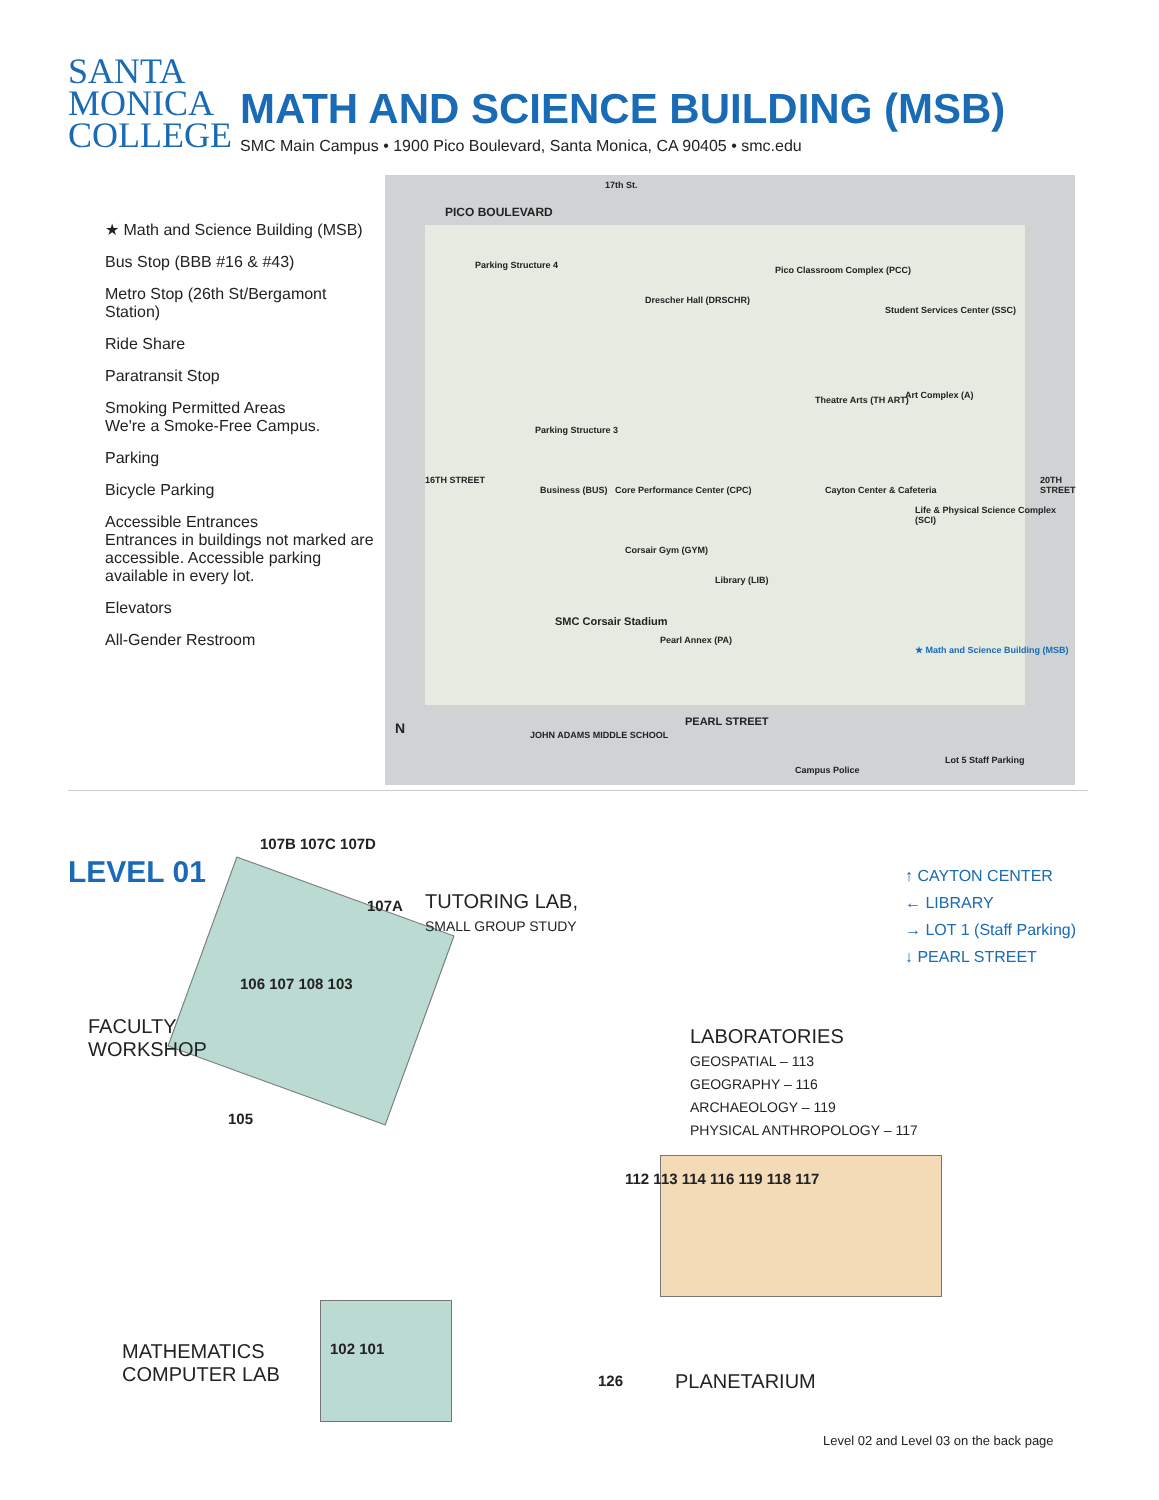SANTA
MONICA
COLLEGE
MATH AND SCIENCE BUILDING (MSB)
SMC Main Campus • 1900 Pico Boulevard, Santa Monica, CA 90405 • smc.edu
★ Math and Science Building (MSB)
Bus Stop (BBB #16 & #43)
Metro Stop (26th St/Bergamont Station)
Ride Share
Paratransit Stop
Smoking Permitted Areas
We're a Smoke-Free Campus.
Parking
Bicycle Parking
Accessible Entrances
Entrances in buildings not marked are accessible. Accessible parking available in every lot.
Elevators
All-Gender Restroom
PICO BOULEVARD
17th St.
Parking Structure 4
Parking Structure 3
SMC Corsair Stadium
Business (BUS)
Drescher Hall (DRSCHR)
Pico Classroom Complex (PCC)
Student Services Center (SSC)
Theatre Arts (TH ART) Art Complex (A)
Cayton Center & Cafeteria
Life & Physical Science Complex (SCI)
Library (LIB)
Corsair Gym (GYM)
Core Performance Center (CPC)
Pearl Annex (PA)
★ Math and Science Building (MSB)
PEARL STREET
JOHN ADAMS MIDDLE SCHOOL
Campus Police
Lot 5 Staff Parking
16TH STREET 20TH STREET
N
LEVEL 01
107B 107C 107D
107A
TUTORING LAB,
SMALL GROUP STUDY
106 107 108 103
105
FACULTY
WORKSHOP
↑ CAYTON CENTER
← LIBRARY
→ LOT 1 (Staff Parking)
↓ PEARL STREET
LABORATORIES
GEOSPATIAL – 113
GEOGRAPHY – 116
ARCHAEOLOGY – 119
PHYSICAL ANTHROPOLOGY – 117
112 113 114 116 119 118 117
102 101
MATHEMATICS
COMPUTER LAB
126 PLANETARIUM
Level 02 and Level 03 on the back page